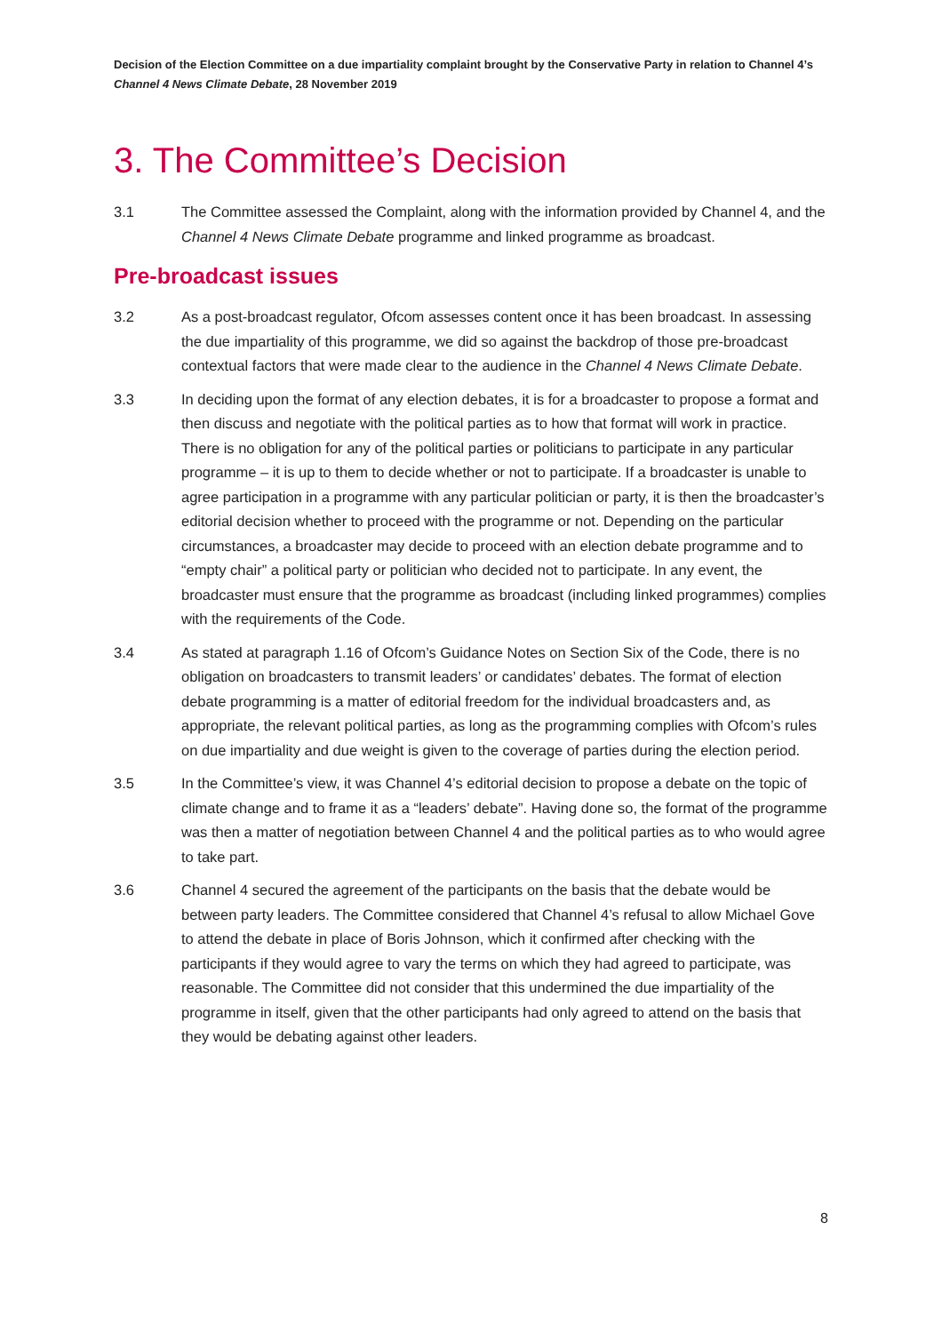Decision of the Election Committee on a due impartiality complaint brought by the Conservative Party in relation to Channel 4’s Channel 4 News Climate Debate, 28 November 2019
3. The Committee’s Decision
3.1 The Committee assessed the Complaint, along with the information provided by Channel 4, and the Channel 4 News Climate Debate programme and linked programme as broadcast.
Pre-broadcast issues
3.2 As a post-broadcast regulator, Ofcom assesses content once it has been broadcast. In assessing the due impartiality of this programme, we did so against the backdrop of those pre-broadcast contextual factors that were made clear to the audience in the Channel 4 News Climate Debate.
3.3 In deciding upon the format of any election debates, it is for a broadcaster to propose a format and then discuss and negotiate with the political parties as to how that format will work in practice. There is no obligation for any of the political parties or politicians to participate in any particular programme – it is up to them to decide whether or not to participate. If a broadcaster is unable to agree participation in a programme with any particular politician or party, it is then the broadcaster’s editorial decision whether to proceed with the programme or not. Depending on the particular circumstances, a broadcaster may decide to proceed with an election debate programme and to “empty chair” a political party or politician who decided not to participate. In any event, the broadcaster must ensure that the programme as broadcast (including linked programmes) complies with the requirements of the Code.
3.4 As stated at paragraph 1.16 of Ofcom’s Guidance Notes on Section Six of the Code, there is no obligation on broadcasters to transmit leaders’ or candidates’ debates. The format of election debate programming is a matter of editorial freedom for the individual broadcasters and, as appropriate, the relevant political parties, as long as the programming complies with Ofcom’s rules on due impartiality and due weight is given to the coverage of parties during the election period.
3.5 In the Committee’s view, it was Channel 4’s editorial decision to propose a debate on the topic of climate change and to frame it as a “leaders’ debate”. Having done so, the format of the programme was then a matter of negotiation between Channel 4 and the political parties as to who would agree to take part.
3.6 Channel 4 secured the agreement of the participants on the basis that the debate would be between party leaders. The Committee considered that Channel 4’s refusal to allow Michael Gove to attend the debate in place of Boris Johnson, which it confirmed after checking with the participants if they would agree to vary the terms on which they had agreed to participate, was reasonable. The Committee did not consider that this undermined the due impartiality of the programme in itself, given that the other participants had only agreed to attend on the basis that they would be debating against other leaders.
8